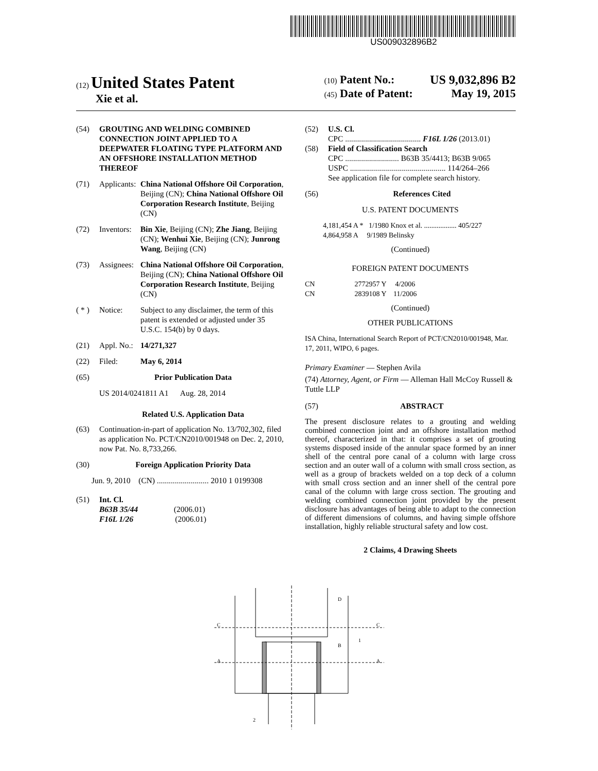US009032896B2
(12) United States Patent
Xie et al.
(10) Patent No.: US 9,032,896 B2
(45) Date of Patent: May 19, 2015
(54) GROUTING AND WELDING COMBINED CONNECTION JOINT APPLIED TO A DEEPWATER FLOATING TYPE PLATFORM AND AN OFFSHORE INSTALLATION METHOD THEREOF
(71) Applicants:
China National Offshore Oil Corporation, Beijing (CN); China National Offshore Oil Corporation Research Institute, Beijing (CN)
(72) Inventors:
Bin Xie, Beijing (CN); Zhe Jiang, Beijing (CN); Wenhui Xie, Beijing (CN); Junrong Wang, Beijing (CN)
(73) Assignees:
China National Offshore Oil Corporation, Beijing (CN); China National Offshore Oil Corporation Research Institute, Beijing (CN)
( * )
Notice: Subject to any disclaimer, the term of this patent is extended or adjusted under 35 U.S.C. 154(b) by 0 days.
(21) Appl. No.:
14/271,327
(22) Filed: May 6, 2014
(65) Prior Publication Data
US 2014/0241811 A1 Aug. 28, 2014
Related U.S. Application Data
(63) Continuation-in-part of application No. 13/702,302, filed as application No. PCT/CN2010/001948 on Dec. 2, 2010, now Pat. No. 8,733,266.
(30) Foreign Application Priority Data
Jun. 9, 2010 (CN) .......................... 2010 1 0199308
(51) Int. Cl.
B63B 35/44 (2006.01)
F16L 1/26 (2006.01)
(52) U.S. Cl.
CPC ...................................... F16L 1/26 (2013.01)
(58) Field of Classification Search
CPC ........................... B63B 35/4413; B63B 9/065
USPC ................................................ 114/264–266
See application file for complete search history.
(56) References Cited
U.S. PATENT DOCUMENTS
4,181,454 A * 1/1980 Knox et al. .................. 405/227
4,864,958 A 9/1989 Belinsky
(Continued)
FOREIGN PATENT DOCUMENTS
CN 2772957 Y 4/2006
CN 2839108 Y 11/2006
(Continued)
OTHER PUBLICATIONS
ISA China, International Search Report of PCT/CN2010/001948, Mar. 17, 2011, WIPO, 6 pages.
Primary Examiner — Stephen Avila
(74) Attorney, Agent, or Firm — Alleman Hall McCoy Russell & Tuttle LLP
(57) ABSTRACT
The present disclosure relates to a grouting and welding combined connection joint and an offshore installation method thereof, characterized in that: it comprises a set of grouting systems disposed inside of the annular space formed by an inner shell of the central pore canal of a column with large cross section and an outer wall of a column with small cross section, as well as a group of brackets welded on a top deck of a column with small cross section and an inner shell of the central pore canal of the column with large cross section. The grouting and welding combined connection joint provided by the present disclosure has advantages of being able to adapt to the connection of different dimensions of columns, and having simple offshore installation, highly reliable structural safety and low cost.
2 Claims, 4 Drawing Sheets
C
C
A
A
1
2
B
D